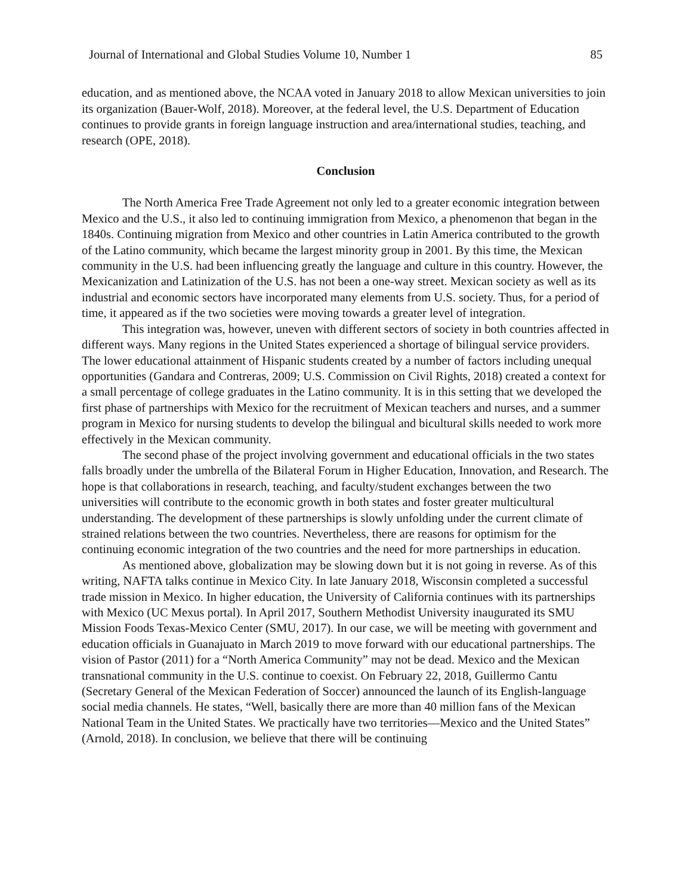Journal of International and Global Studies Volume 10, Number 1 85
education, and as mentioned above, the NCAA voted in January 2018 to allow Mexican universities to join its organization (Bauer-Wolf, 2018). Moreover, at the federal level, the U.S. Department of Education continues to provide grants in foreign language instruction and area/international studies, teaching, and research (OPE, 2018).
Conclusion
The North America Free Trade Agreement not only led to a greater economic integration between Mexico and the U.S., it also led to continuing immigration from Mexico, a phenomenon that began in the 1840s. Continuing migration from Mexico and other countries in Latin America contributed to the growth of the Latino community, which became the largest minority group in 2001. By this time, the Mexican community in the U.S. had been influencing greatly the language and culture in this country. However, the Mexicanization and Latinization of the U.S. has not been a one-way street. Mexican society as well as its industrial and economic sectors have incorporated many elements from U.S. society. Thus, for a period of time, it appeared as if the two societies were moving towards a greater level of integration.
This integration was, however, uneven with different sectors of society in both countries affected in different ways. Many regions in the United States experienced a shortage of bilingual service providers. The lower educational attainment of Hispanic students created by a number of factors including unequal opportunities (Gandara and Contreras, 2009; U.S. Commission on Civil Rights, 2018) created a context for a small percentage of college graduates in the Latino community. It is in this setting that we developed the first phase of partnerships with Mexico for the recruitment of Mexican teachers and nurses, and a summer program in Mexico for nursing students to develop the bilingual and bicultural skills needed to work more effectively in the Mexican community.
The second phase of the project involving government and educational officials in the two states falls broadly under the umbrella of the Bilateral Forum in Higher Education, Innovation, and Research. The hope is that collaborations in research, teaching, and faculty/student exchanges between the two universities will contribute to the economic growth in both states and foster greater multicultural understanding. The development of these partnerships is slowly unfolding under the current climate of strained relations between the two countries. Nevertheless, there are reasons for optimism for the continuing economic integration of the two countries and the need for more partnerships in education.
As mentioned above, globalization may be slowing down but it is not going in reverse. As of this writing, NAFTA talks continue in Mexico City. In late January 2018, Wisconsin completed a successful trade mission in Mexico. In higher education, the University of California continues with its partnerships with Mexico (UC Mexus portal). In April 2017, Southern Methodist University inaugurated its SMU Mission Foods Texas-Mexico Center (SMU, 2017). In our case, we will be meeting with government and education officials in Guanajuato in March 2019 to move forward with our educational partnerships. The vision of Pastor (2011) for a “North America Community” may not be dead. Mexico and the Mexican transnational community in the U.S. continue to coexist. On February 22, 2018, Guillermo Cantu (Secretary General of the Mexican Federation of Soccer) announced the launch of its English-language social media channels. He states, “Well, basically there are more than 40 million fans of the Mexican National Team in the United States. We practically have two territories—Mexico and the United States” (Arnold, 2018). In conclusion, we believe that there will be continuing